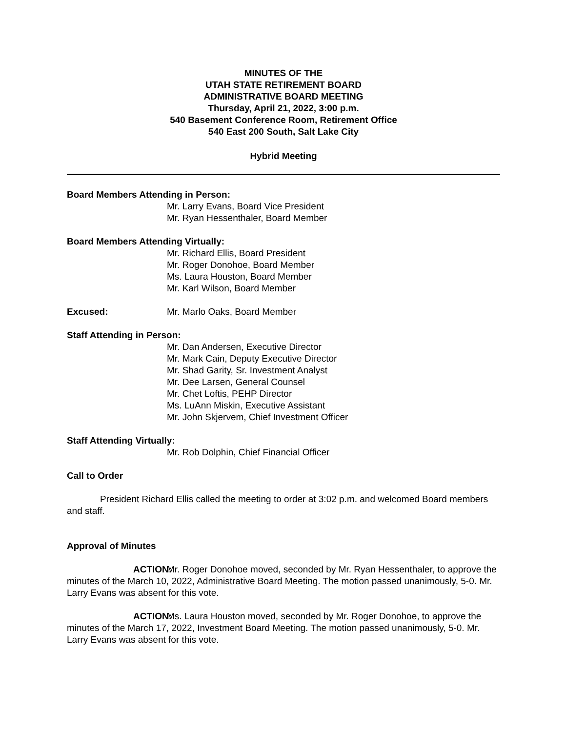MINUTES OF THE
UTAH STATE RETIREMENT BOARD
ADMINISTRATIVE BOARD MEETING
Thursday, April 21, 2022, 3:00 p.m.
540 Basement Conference Room, Retirement Office
540 East 200 South, Salt Lake City
Hybrid Meeting
Board Members Attending in Person:
Mr. Larry Evans, Board Vice President
Mr. Ryan Hessenthaler, Board Member
Board Members Attending Virtually:
Mr. Richard Ellis, Board President
Mr. Roger Donohoe, Board Member
Ms. Laura Houston, Board Member
Mr. Karl Wilson, Board Member
Excused: Mr. Marlo Oaks, Board Member
Staff Attending in Person:
Mr. Dan Andersen, Executive Director
Mr. Mark Cain, Deputy Executive Director
Mr. Shad Garity, Sr. Investment Analyst
Mr. Dee Larsen, General Counsel
Mr. Chet Loftis, PEHP Director
Ms. LuAnn Miskin, Executive Assistant
Mr. John Skjervem, Chief Investment Officer
Staff Attending Virtually:
Mr. Rob Dolphin, Chief Financial Officer
Call to Order
President Richard Ellis called the meeting to order at 3:02 p.m. and welcomed Board members and staff.
Approval of Minutes
ACTION: Mr. Roger Donohoe moved, seconded by Mr. Ryan Hessenthaler, to approve the minutes of the March 10, 2022, Administrative Board Meeting. The motion passed unanimously, 5-0. Mr. Larry Evans was absent for this vote.
ACTION: Ms. Laura Houston moved, seconded by Mr. Roger Donohoe, to approve the minutes of the March 17, 2022, Investment Board Meeting. The motion passed unanimously, 5-0. Mr. Larry Evans was absent for this vote.